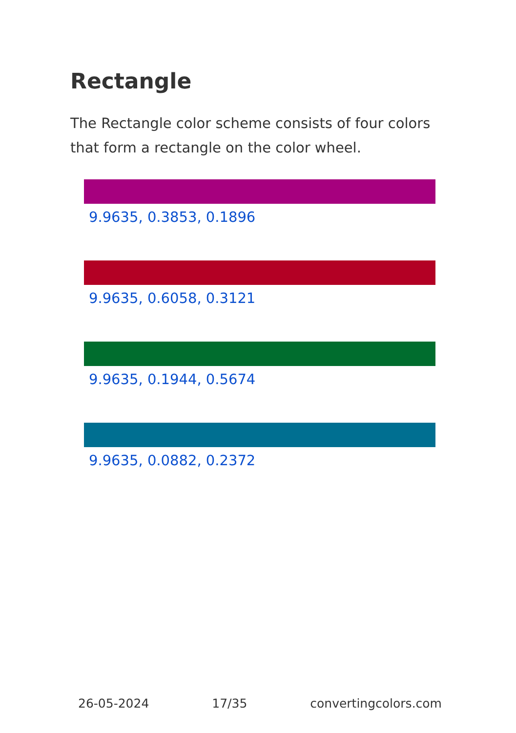Rectangle
The Rectangle color scheme consists of four colors that form a rectangle on the color wheel.
9.9635, 0.3853, 0.1896
9.9635, 0.6058, 0.3121
9.9635, 0.1944, 0.5674
9.9635, 0.0882, 0.2372
26-05-2024 17/35 convertingcolors.com